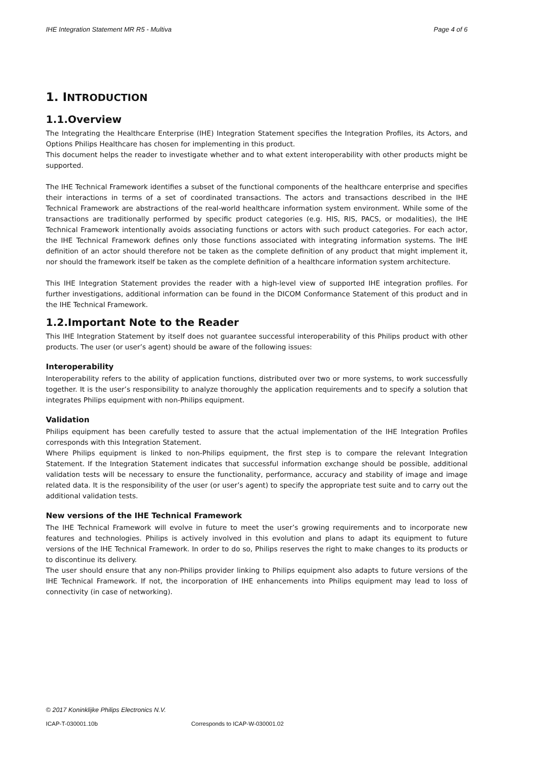IHE Integration Statement MR R5 - Multiva Page 4 of 6
1. INTRODUCTION
1.1.Overview
The Integrating the Healthcare Enterprise (IHE) Integration Statement specifies the Integration Profiles, its Actors, and Options Philips Healthcare has chosen for implementing in this product.
This document helps the reader to investigate whether and to what extent interoperability with other products might be supported.
The IHE Technical Framework identifies a subset of the functional components of the healthcare enterprise and specifies their interactions in terms of a set of coordinated transactions. The actors and transactions described in the IHE Technical Framework are abstractions of the real-world healthcare information system environment. While some of the transactions are traditionally performed by specific product categories (e.g. HIS, RIS, PACS, or modalities), the IHE Technical Framework intentionally avoids associating functions or actors with such product categories. For each actor, the IHE Technical Framework defines only those functions associated with integrating information systems. The IHE definition of an actor should therefore not be taken as the complete definition of any product that might implement it, nor should the framework itself be taken as the complete definition of a healthcare information system architecture.
This IHE Integration Statement provides the reader with a high-level view of supported IHE integration profiles. For further investigations, additional information can be found in the DICOM Conformance Statement of this product and in the IHE Technical Framework.
1.2.Important Note to the Reader
This IHE Integration Statement by itself does not guarantee successful interoperability of this Philips product with other products. The user (or user’s agent) should be aware of the following issues:
Interoperability
Interoperability refers to the ability of application functions, distributed over two or more systems, to work successfully together. It is the user’s responsibility to analyze thoroughly the application requirements and to specify a solution that integrates Philips equipment with non-Philips equipment.
Validation
Philips equipment has been carefully tested to assure that the actual implementation of the IHE Integration Profiles corresponds with this Integration Statement.
Where Philips equipment is linked to non-Philips equipment, the first step is to compare the relevant Integration Statement. If the Integration Statement indicates that successful information exchange should be possible, additional validation tests will be necessary to ensure the functionality, performance, accuracy and stability of image and image related data. It is the responsibility of the user (or user’s agent) to specify the appropriate test suite and to carry out the additional validation tests.
New versions of the IHE Technical Framework
The IHE Technical Framework will evolve in future to meet the user’s growing requirements and to incorporate new features and technologies. Philips is actively involved in this evolution and plans to adapt its equipment to future versions of the IHE Technical Framework. In order to do so, Philips reserves the right to make changes to its products or to discontinue its delivery.
The user should ensure that any non-Philips provider linking to Philips equipment also adapts to future versions of the IHE Technical Framework. If not, the incorporation of IHE enhancements into Philips equipment may lead to loss of connectivity (in case of networking).
© 2017 Koninklijke Philips Electronics N.V.
ICAP-T-030001.10b Corresponds to ICAP-W-030001.02